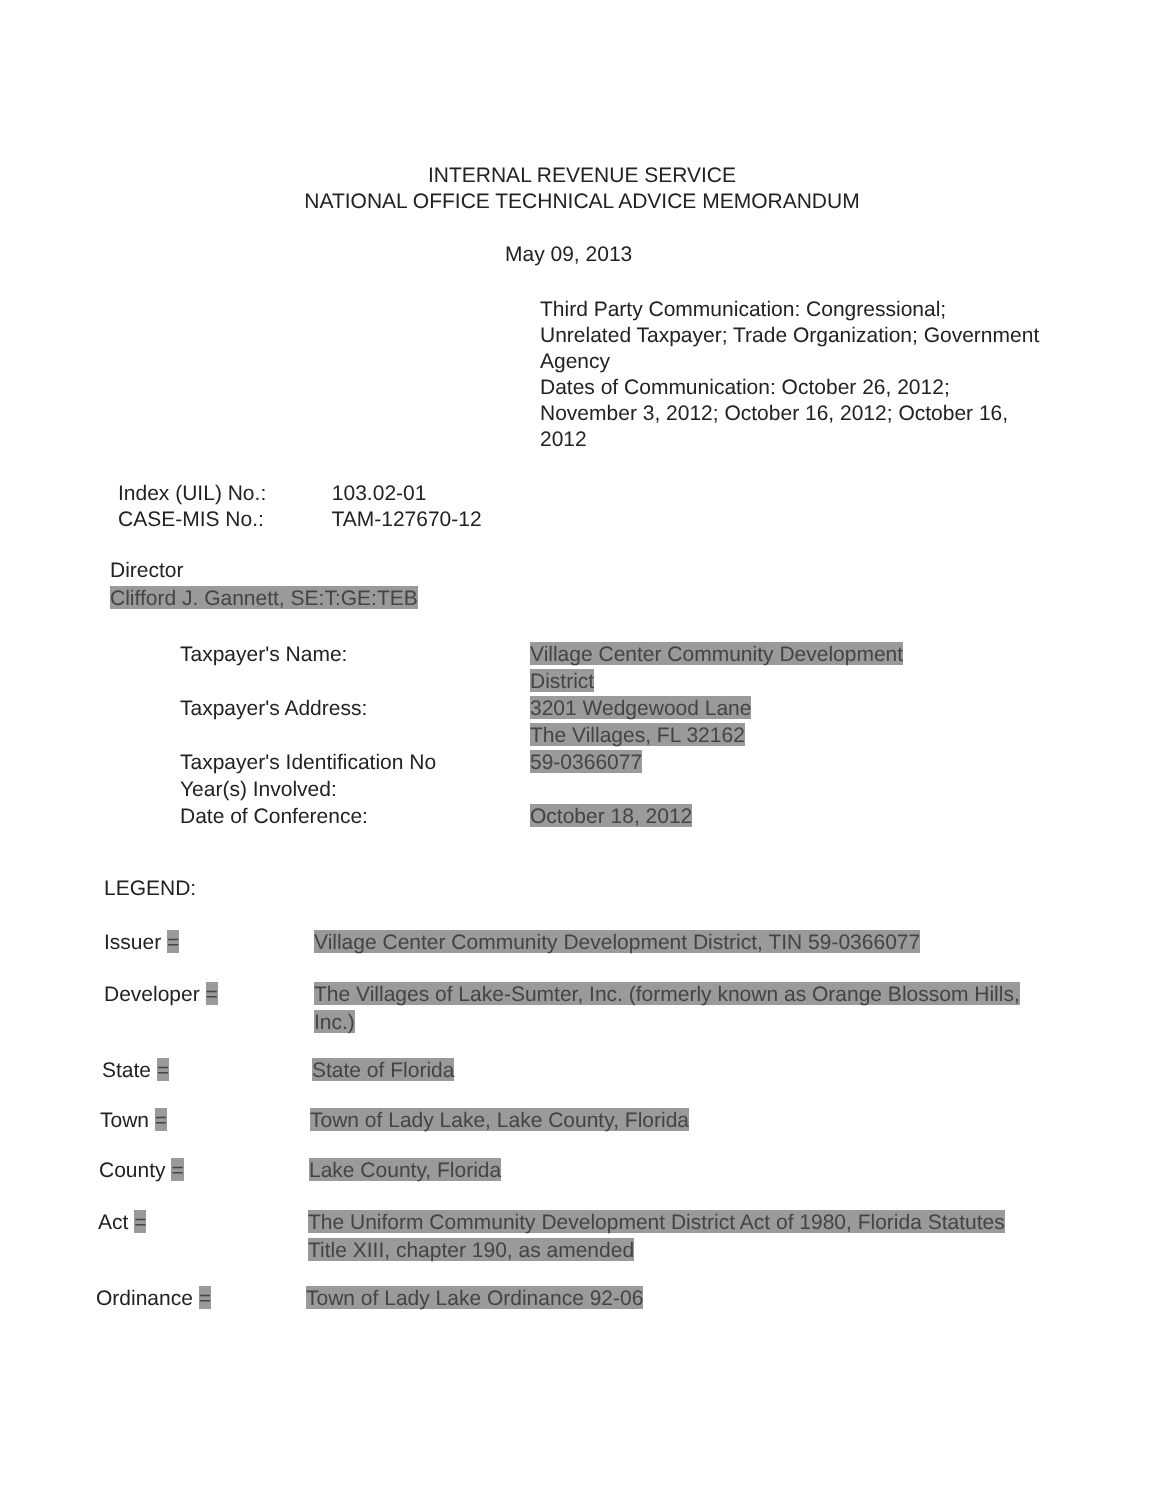INTERNAL REVENUE SERVICE
NATIONAL OFFICE TECHNICAL ADVICE MEMORANDUM
May 09, 2013
Third Party Communication: Congressional; Unrelated Taxpayer; Trade Organization; Government Agency
Dates of Communication: October 26, 2012; November 3, 2012; October 16, 2012; October 16, 2012
Index (UIL) No.: 103.02-01
CASE-MIS No.: TAM-127670-12
Director
Clifford J. Gannett, SE:T:GE:TEB
Taxpayer's Name:
Taxpayer's Address:
Taxpayer's Identification No
Year(s) Involved:
Date of Conference:
Village Center Community Development District
3201 Wedgewood Lane
The Villages, FL 32162
59-0366077
October 18, 2012
LEGEND:
Issuer = Village Center Community Development District, TIN 59-0366077
Developer = The Villages of Lake-Sumter, Inc. (formerly known as Orange Blossom Hills, Inc.)
State = State of Florida
Town = Town of Lady Lake, Lake County, Florida
County = Lake County, Florida
Act = The Uniform Community Development District Act of 1980, Florida Statutes Title XIII, chapter 190, as amended
Ordinance = Town of Lady Lake Ordinance 92-06